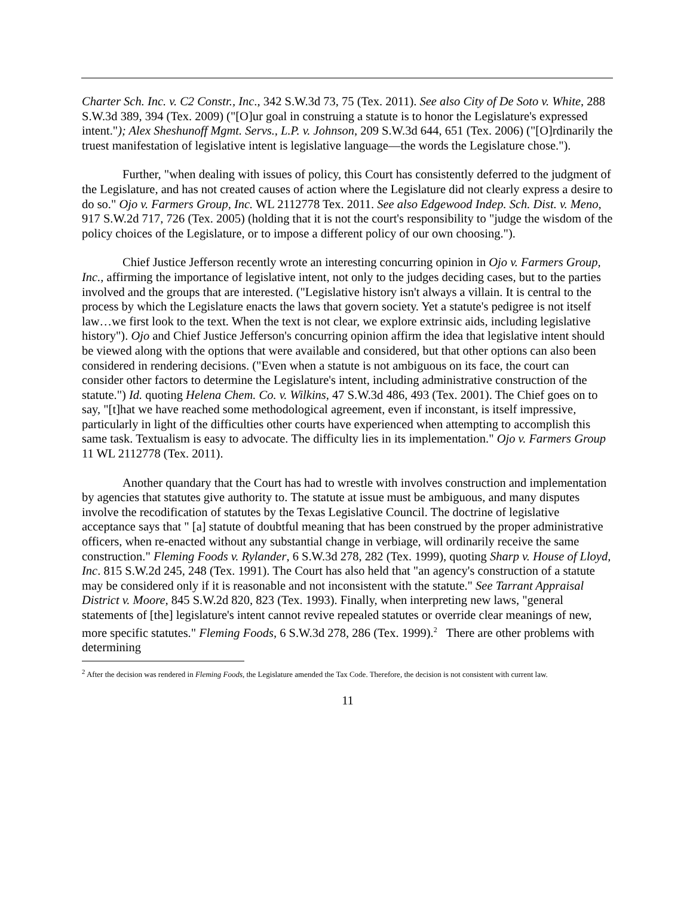Charter Sch. Inc. v. C2 Constr., Inc., 342 S.W.3d 73, 75 (Tex. 2011). See also City of De Soto v. White, 288 S.W.3d 389, 394 (Tex. 2009) ("[O]ur goal in construing a statute is to honor the Legislature's expressed intent."); Alex Sheshunoff Mgmt. Servs., L.P. v. Johnson, 209 S.W.3d 644, 651 (Tex. 2006) ("[O]rdinarily the truest manifestation of legislative intent is legislative language—the words the Legislature chose.").
Further, "when dealing with issues of policy, this Court has consistently deferred to the judgment of the Legislature, and has not created causes of action where the Legislature did not clearly express a desire to do so." Ojo v. Farmers Group, Inc. WL 2112778 Tex. 2011. See also Edgewood Indep. Sch. Dist. v. Meno, 917 S.W.2d 717, 726 (Tex. 2005) (holding that it is not the court's responsibility to "judge the wisdom of the policy choices of the Legislature, or to impose a different policy of our own choosing.").
Chief Justice Jefferson recently wrote an interesting concurring opinion in Ojo v. Farmers Group, Inc., affirming the importance of legislative intent, not only to the judges deciding cases, but to the parties involved and the groups that are interested. ("Legislative history isn't always a villain. It is central to the process by which the Legislature enacts the laws that govern society. Yet a statute's pedigree is not itself law…we first look to the text. When the text is not clear, we explore extrinsic aids, including legislative history"). Ojo and Chief Justice Jefferson's concurring opinion affirm the idea that legislative intent should be viewed along with the options that were available and considered, but that other options can also been considered in rendering decisions. ("Even when a statute is not ambiguous on its face, the court can consider other factors to determine the Legislature's intent, including administrative construction of the statute.") Id. quoting Helena Chem. Co. v. Wilkins, 47 S.W.3d 486, 493 (Tex. 2001). The Chief goes on to say, "[t]hat we have reached some methodological agreement, even if inconstant, is itself impressive, particularly in light of the difficulties other courts have experienced when attempting to accomplish this same task. Textualism is easy to advocate. The difficulty lies in its implementation." Ojo v. Farmers Group 11 WL 2112778 (Tex. 2011).
Another quandary that the Court has had to wrestle with involves construction and implementation by agencies that statutes give authority to. The statute at issue must be ambiguous, and many disputes involve the recodification of statutes by the Texas Legislative Council. The doctrine of legislative acceptance says that " [a] statute of doubtful meaning that has been construed by the proper administrative officers, when re-enacted without any substantial change in verbiage, will ordinarily receive the same construction." Fleming Foods v. Rylander, 6 S.W.3d 278, 282 (Tex. 1999), quoting Sharp v. House of Lloyd, Inc. 815 S.W.2d 245, 248 (Tex. 1991). The Court has also held that "an agency's construction of a statute may be considered only if it is reasonable and not inconsistent with the statute." See Tarrant Appraisal District v. Moore, 845 S.W.2d 820, 823 (Tex. 1993). Finally, when interpreting new laws, "general statements of [the] legislature's intent cannot revive repealed statutes or override clear meanings of new, more specific statutes." Fleming Foods, 6 S.W.3d 278, 286 (Tex. 1999).<sup>2</sup> There are other problems with determining
<sup>2</sup> After the decision was rendered in Fleming Foods, the Legislature amended the Tax Code. Therefore, the decision is not consistent with current law.
11